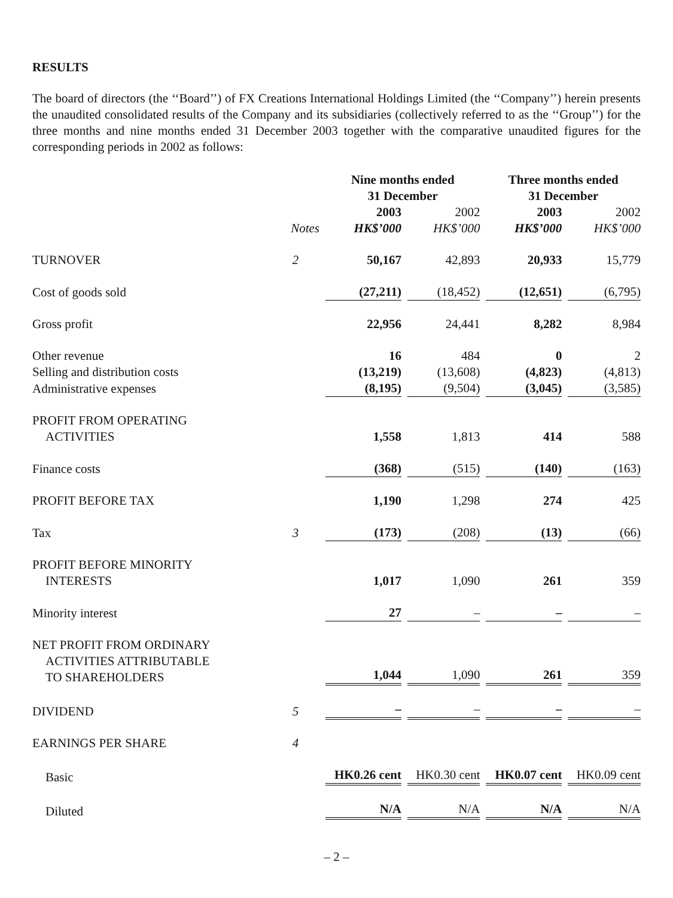RESULTS
The board of directors (the ‘‘Board’’) of FX Creations International Holdings Limited (the ‘‘Company’’) herein presents the unaudited consolidated results of the Company and its subsidiaries (collectively referred to as the ‘‘Group’’) for the three months and nine months ended 31 December 2003 together with the comparative unaudited figures for the corresponding periods in 2002 as follows:
| | | Nine months ended 31 December | | Three months ended 31 December | |
| --- | --- | --- | --- | --- | --- |
| | Notes | 2003 HK$’000 | 2002 HK$’000 | 2003 HK$’000 | 2002 HK$’000 |
| TURNOVER | 2 | 50,167 | 42,893 | 20,933 | 15,779 |
| Cost of goods sold | | (27,211) | (18,452) | (12,651) | (6,795) |
| Gross profit | | 22,956 | 24,441 | 8,282 | 8,984 |
| Other revenue | | 16 | 484 | 0 | 2 |
| Selling and distribution costs | | (13,219) | (13,608) | (4,823) | (4,813) |
| Administrative expenses | | (8,195) | (9,504) | (3,045) | (3,585) |
| PROFIT FROM OPERATING ACTIVITIES | | 1,558 | 1,813 | 414 | 588 |
| Finance costs | | (368) | (515) | (140) | (163) |
| PROFIT BEFORE TAX | | 1,190 | 1,298 | 274 | 425 |
| Tax | 3 | (173) | (208) | (13) | (66) |
| PROFIT BEFORE MINORITY INTERESTS | | 1,017 | 1,090 | 261 | 359 |
| Minority interest | | 27 | – | – | – |
| NET PROFIT FROM ORDINARY ACTIVITIES ATTRIBUTABLE TO SHAREHOLDERS | | 1,044 | 1,090 | 261 | 359 |
| DIVIDEND | 5 | – | – | – | – |
| EARNINGS PER SHARE | 4 | | | | |
| Basic | | HK0.26 cent | HK0.30 cent | HK0.07 cent | HK0.09 cent |
| Diluted | | N/A | N/A | N/A | N/A |
– 2 –